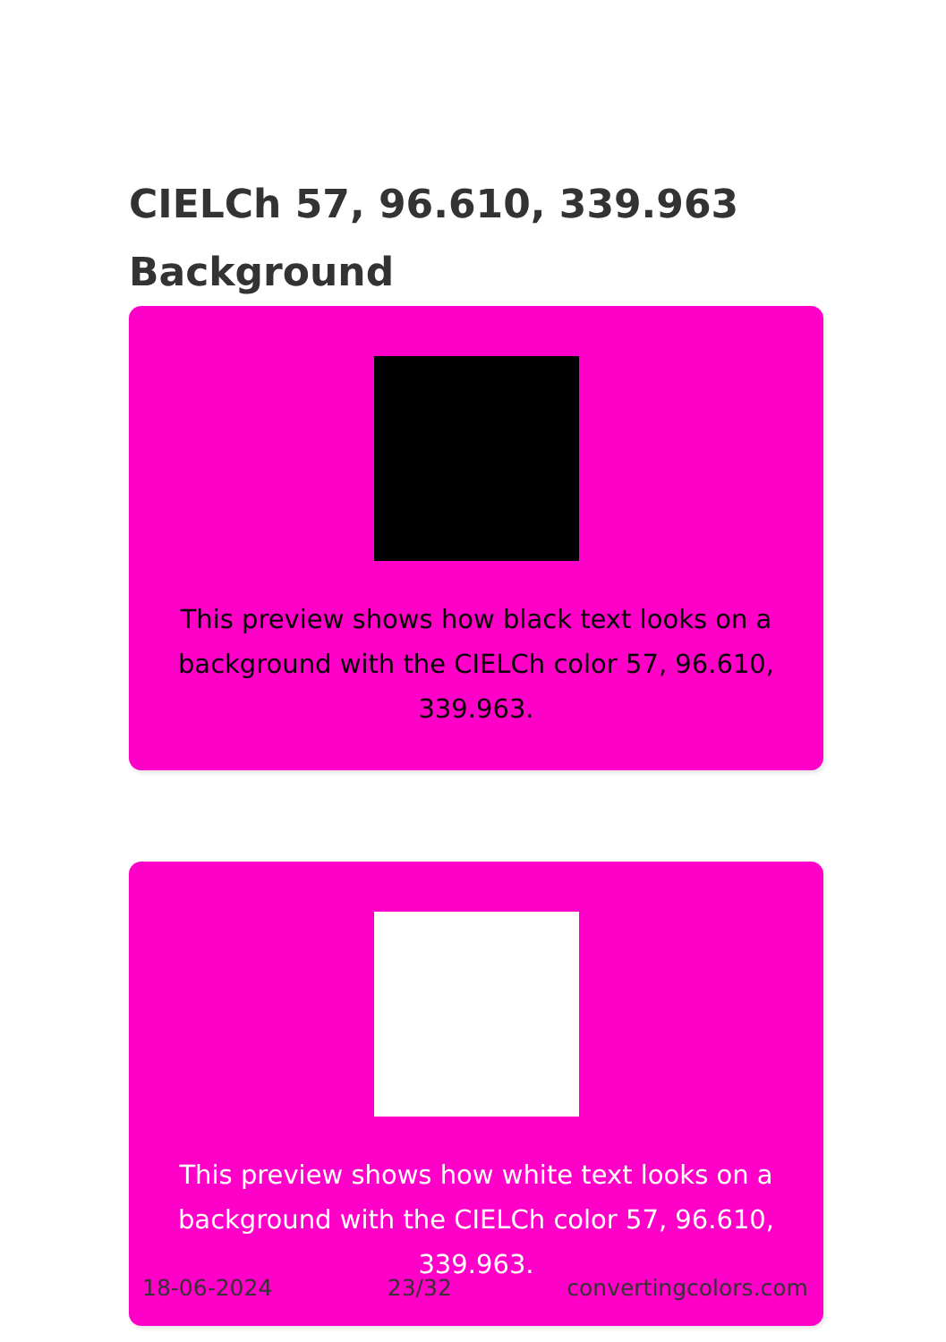CIELCh 57, 96.610, 339.963
Background
This preview shows how black text looks on a background with the CIELCh color 57, 96.610, 339.963.
This preview shows how white text looks on a background with the CIELCh color 57, 96.610, 339.963.
18-06-2024 23/32 convertingcolors.com